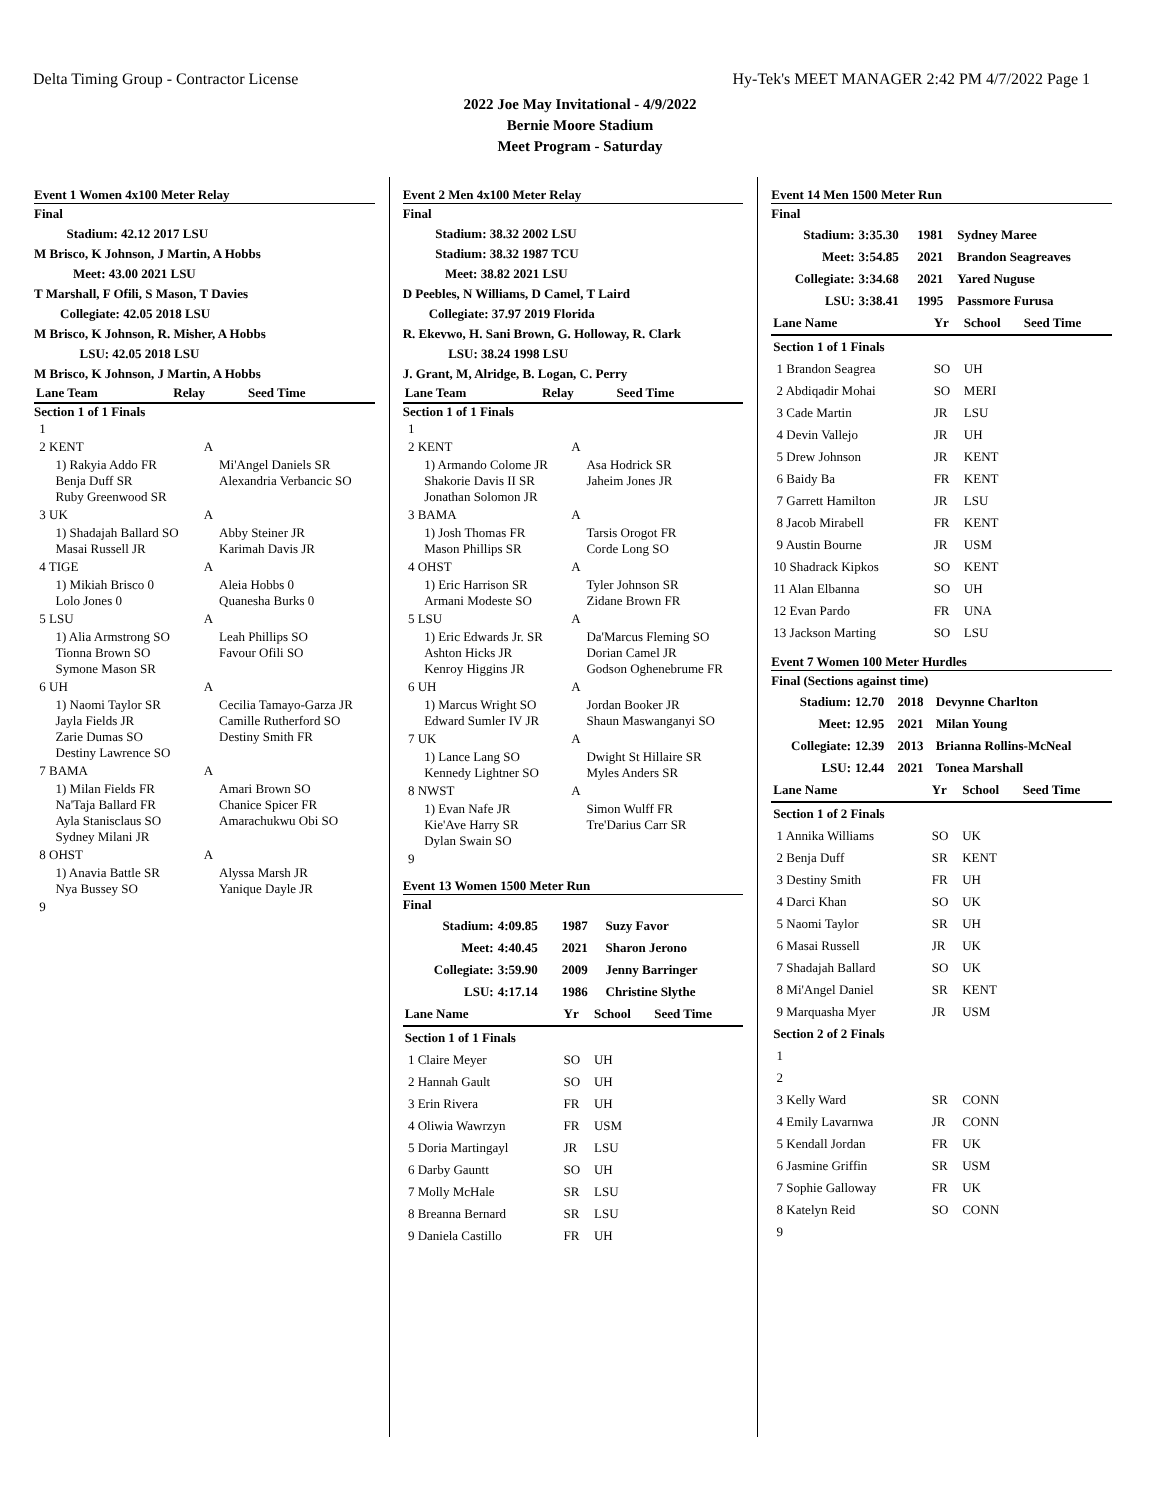Delta Timing Group - Contractor License Hy-Tek's MEET MANAGER 2:42 PM 4/7/2022 Page 1
2022 Joe May Invitational - 4/9/2022
Bernie Moore Stadium
Meet Program - Saturday
Event 1 Women 4x100 Meter Relay
Final
Stadium: 42.12 2017 LSU
M Brisco, K Johnson, J Martin, A Hobbs
Meet: 43.00 2021 LSU
T Marshall, F Ofili, S Mason, T Davies
Collegiate: 42.05 2018 LSU
M Brisco, K Johnson, R. Misher, A Hobbs
LSU: 42.05 2018 LSU
M Brisco, K Johnson, J Martin, A Hobbs
| Lane Team | Relay | Seed Time |
| --- | --- | --- |
Section 1 of 1 Finals
| 1 | | |
| 2 KENT | A | |
| 1) Rakyia Addo FR Benja Duff SR Ruby Greenwood SR | | Mi'Angel Daniels SR Alexandria Verbancic SO |
| 3 UK | A | |
| 1) Shadajah Ballard SO Masai Russell JR | | Abby Steiner JR Karimah Davis JR |
| 4 TIGE | A | |
| 1) Mikiah Brisco 0 Lolo Jones 0 | | Aleia Hobbs 0 Quanesha Burks 0 |
| 5 LSU | A | |
| 1) Alia Armstrong SO Tionna Brown SO Symone Mason SR | | Leah Phillips SO Favour Ofili SO |
| 6 UH | A | |
| 1) Naomi Taylor SR Jayla Fields JR Zarie Dumas SO Destiny Lawrence SO | | Cecilia Tamayo-Garza JR Camille Rutherford SO Destiny Smith FR |
| 7 BAMA | A | |
| 1) Milan Fields FR Na'Taja Ballard FR Ayla Stanisclaus SO Sydney Milani JR | | Amari Brown SO Chanice Spicer FR Amarachukwu Obi SO |
| 8 OHST | A | |
| 1) Anavia Battle SR Nya Bussey SO | | Alyssa Marsh JR Yanique Dayle JR |
| 9 | | |
Event 2 Men 4x100 Meter Relay
Final
Stadium: 38.32 2002 LSU
Stadium: 38.32 1987 TCU
Meet: 38.82 2021 LSU
D Peebles, N Williams, D Camel, T Laird
Collegiate: 37.97 2019 Florida
R. Ekevwo, H. Sani Brown, G. Holloway, R. Clark
LSU: 38.24 1998 LSU
J. Grant, M, Alridge, B. Logan, C. Perry
| Lane Team | Relay | Seed Time |
| --- | --- | --- |
Section 1 of 1 Finals
| 1 | | |
| 2 KENT | A | |
| 1) Armando Colome JR Shakorie Davis II SR Jonathan Solomon JR | | Asa Hodrick SR Jaheim Jones JR |
| 3 BAMA | A | |
| 1) Josh Thomas FR Mason Phillips SR | | Tarsis Orogot FR Corde Long SO |
| 4 OHST | A | |
| 1) Eric Harrison SR Armani Modeste SO | | Tyler Johnson SR Zidane Brown FR |
| 5 LSU | A | |
| 1) Eric Edwards Jr. SR Ashton Hicks JR Kenroy Higgins JR | | Da'Marcus Fleming SO Dorian Camel JR Godson Oghenebrume FR |
| 6 UH | A | |
| 1) Marcus Wright SO Edward Sumler IV JR | | Jordan Booker JR Shaun Maswanganyi SO |
| 7 UK | A | |
| 1) Lance Lang SO Kennedy Lightner SO | | Dwight St Hillaire SR Myles Anders SR |
| 8 NWST | A | |
| 1) Evan Nafe JR Kie'Ave Harry SR Dylan Swain SO | | Simon Wulff FR Tre'Darius Carr SR |
| 9 | | |
Event 13 Women 1500 Meter Run
Final
| Stadium: | 4:09.85 | 1987 | Suzy Favor |
| Meet: | 4:40.45 | 2021 | Sharon Jerono |
| Collegiate: | 3:59.90 | 2009 | Jenny Barringer |
| LSU: | 4:17.14 | 1986 | Christine Slythe |
| Lane Name | Yr | School | Seed Time |
| --- | --- | --- | --- |
| Section 1 of 1 Finals | | | |
| 1 Claire Meyer | SO | UH | |
| 2 Hannah Gault | SO | UH | |
| 3 Erin Rivera | FR | UH | |
| 4 Oliwia Wawrzyn | FR | USM | |
| 5 Doria Martingayl | JR | LSU | |
| 6 Darby Gauntt | SO | UH | |
| 7 Molly McHale | SR | LSU | |
| 8 Breanna Bernard | SR | LSU | |
| 9 Daniela Castillo | FR | UH | |
Event 14 Men 1500 Meter Run
Final
| Stadium: | 3:35.30 | 1981 | Sydney Maree |
| Meet: | 3:54.85 | 2021 | Brandon Seagreaves |
| Collegiate: | 3:34.68 | 2021 | Yared Nuguse |
| LSU: | 3:38.41 | 1995 | Passmore Furusa |
| Lane Name | Yr | School | Seed Time |
| --- | --- | --- | --- |
| Section 1 of 1 Finals | | | |
| 1 Brandon Seagrea | SO | UH | |
| 2 Abdiqadir Mohai | SO | MERI | |
| 3 Cade Martin | JR | LSU | |
| 4 Devin Vallejo | JR | UH | |
| 5 Drew Johnson | JR | KENT | |
| 6 Baidy Ba | FR | KENT | |
| 7 Garrett Hamilton | JR | LSU | |
| 8 Jacob Mirabell | FR | KENT | |
| 9 Austin Bourne | JR | USM | |
| 10 Shadrack Kipkos | SO | KENT | |
| 11 Alan Elbanna | SO | UH | |
| 12 Evan Pardo | FR | UNA | |
| 13 Jackson Marting | SO | LSU | |
Event 7 Women 100 Meter Hurdles
Final (Sections against time)
| Stadium: | 12.70 | 2018 | Devynne Charlton |
| Meet: | 12.95 | 2021 | Milan Young |
| Collegiate: | 12.39 | 2013 | Brianna Rollins-McNeal |
| LSU: | 12.44 | 2021 | Tonea Marshall |
| Lane Name | Yr | School | Seed Time |
| --- | --- | --- | --- |
| Section 1 of 2 Finals | | | |
| 1 Annika Williams | SO | UK | |
| 2 Benja Duff | SR | KENT | |
| 3 Destiny Smith | FR | UH | |
| 4 Darci Khan | SO | UK | |
| 5 Naomi Taylor | SR | UH | |
| 6 Masai Russell | JR | UK | |
| 7 Shadajah Ballard | SO | UK | |
| 8 Mi'Angel Daniel | SR | KENT | |
| 9 Marquasha Myer | JR | USM | |
| Section 2 of 2 Finals | | | |
| 1 | | | |
| 2 | | | |
| 3 Kelly Ward | SR | CONN | |
| 4 Emily Lavarnwa | JR | CONN | |
| 5 Kendall Jordan | FR | UK | |
| 6 Jasmine Griffin | SR | USM | |
| 7 Sophie Galloway | FR | UK | |
| 8 Katelyn Reid | SO | CONN | |
| 9 | | | |